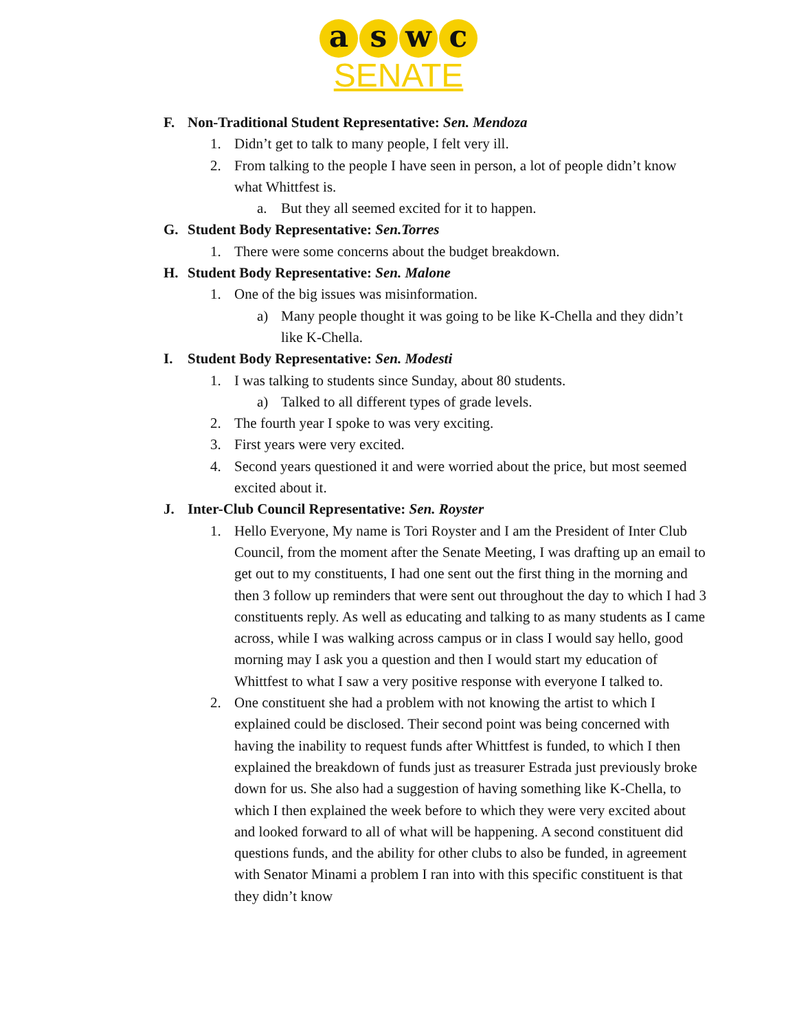a s w c
SENATE
F. Non-Traditional Student Representative: Sen. Mendoza
1. Didn’t get to talk to many people, I felt very ill.
2. From talking to the people I have seen in person, a lot of people didn’t know what Whittfest is.
a. But they all seemed excited for it to happen.
G. Student Body Representative: Sen.Torres
1. There were some concerns about the budget breakdown.
H. Student Body Representative: Sen. Malone
1. One of the big issues was misinformation.
a) Many people thought it was going to be like K-Chella and they didn’t like K-Chella.
I. Student Body Representative: Sen. Modesti
1. I was talking to students since Sunday, about 80 students.
a) Talked to all different types of grade levels.
2. The fourth year I spoke to was very exciting.
3. First years were very excited.
4. Second years questioned it and were worried about the price, but most seemed excited about it.
J. Inter-Club Council Representative: Sen. Royster
1. Hello Everyone, My name is Tori Royster and I am the President of Inter Club Council, from the moment after the Senate Meeting, I was drafting up an email to get out to my constituents, I had one sent out the first thing in the morning and then 3 follow up reminders that were sent out throughout the day to which I had 3 constituents reply. As well as educating and talking to as many students as I came across, while I was walking across campus or in class I would say hello, good morning may I ask you a question and then I would start my education of Whittfest to what I saw a very positive response with everyone I talked to.
2. One constituent she had a problem with not knowing the artist to which I explained could be disclosed. Their second point was being concerned with having the inability to request funds after Whittfest is funded, to which I then explained the breakdown of funds just as treasurer Estrada just previously broke down for us. She also had a suggestion of having something like K-Chella, to which I then explained the week before to which they were very excited about and looked forward to all of what will be happening. A second constituent did questions funds, and the ability for other clubs to also be funded, in agreement with Senator Minami a problem I ran into with this specific constituent is that they didn’t know